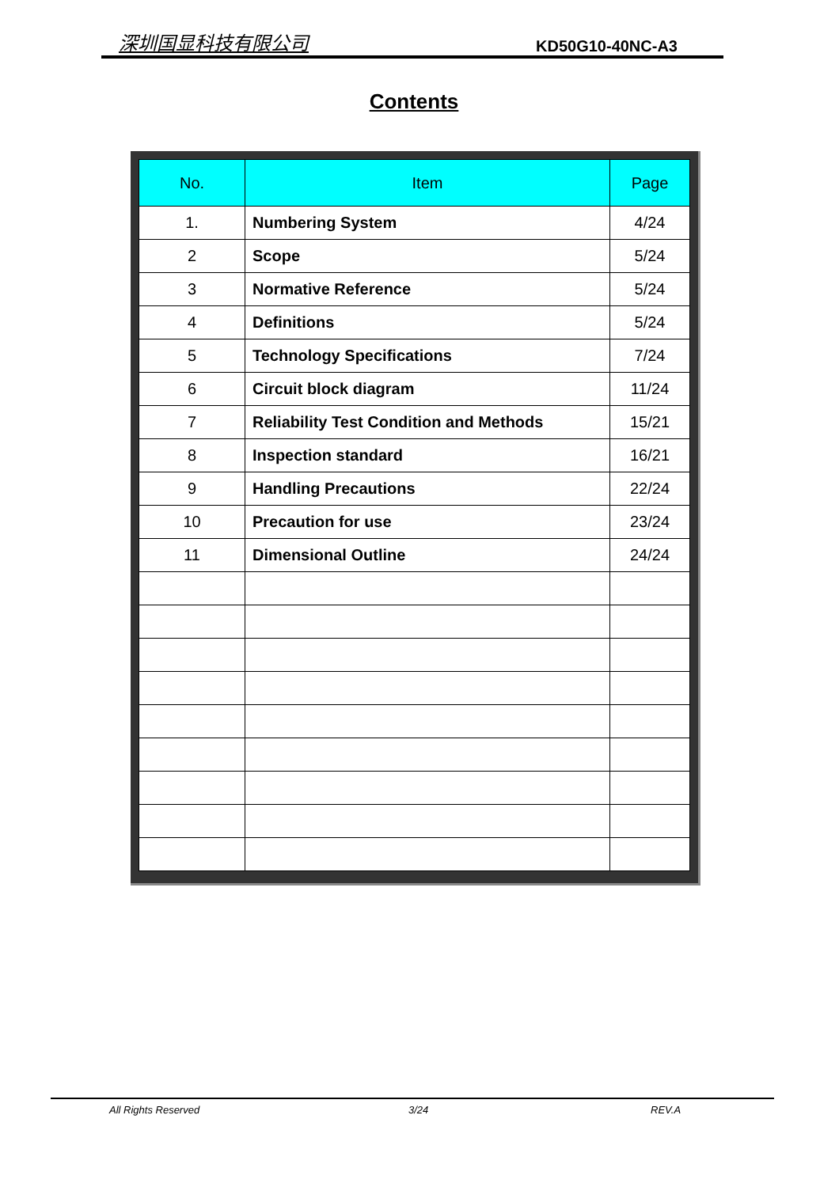深圳国显科技有限公司 KD50G10-40NC-A3
Contents
| No. | Item | Page |
| --- | --- | --- |
| 1. | Numbering System | 4/24 |
| 2 | Scope | 5/24 |
| 3 | Normative Reference | 5/24 |
| 4 | Definitions | 5/24 |
| 5 | Technology Specifications | 7/24 |
| 6 | Circuit block diagram | 11/24 |
| 7 | Reliability Test Condition and Methods | 15/21 |
| 8 | Inspection standard | 16/21 |
| 9 | Handling Precautions | 22/24 |
| 10 | Precaution for use | 23/24 |
| 11 | Dimensional Outline | 24/24 |
All Rights Reserved 3/24 REV.A